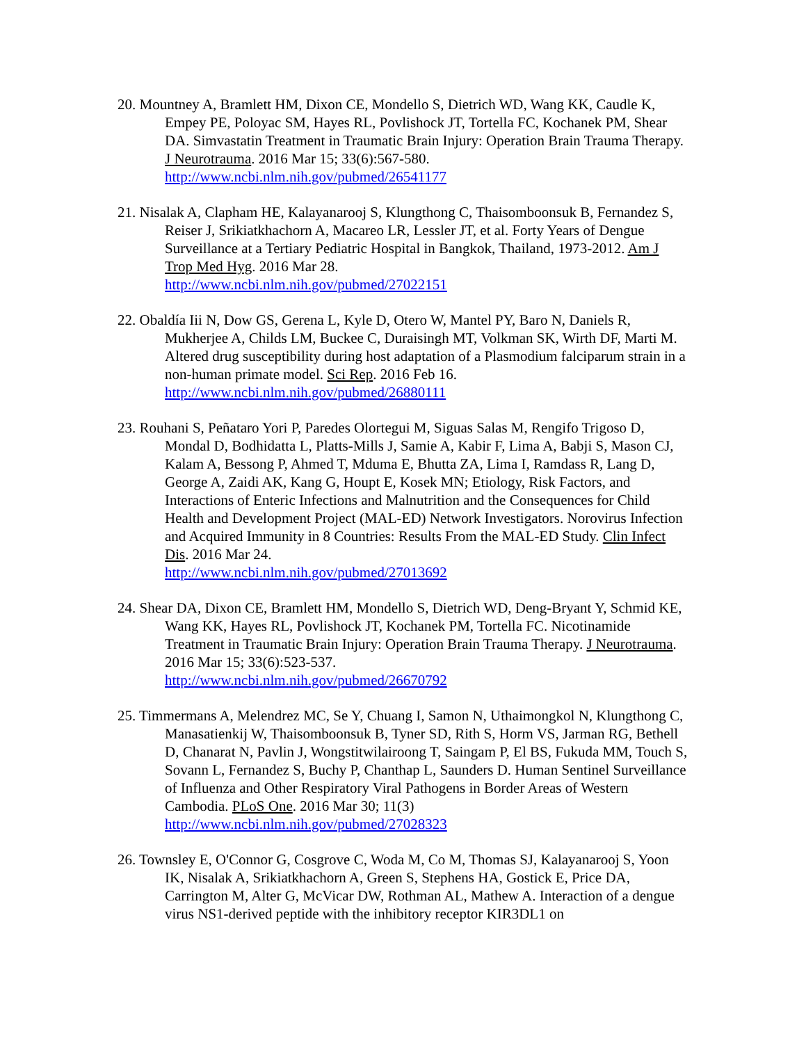20. Mountney A, Bramlett HM, Dixon CE, Mondello S, Dietrich WD, Wang KK, Caudle K, Empey PE, Poloyac SM, Hayes RL, Povlishock JT, Tortella FC, Kochanek PM, Shear DA. Simvastatin Treatment in Traumatic Brain Injury: Operation Brain Trauma Therapy. J Neurotrauma. 2016 Mar 15; 33(6):567-580.
http://www.ncbi.nlm.nih.gov/pubmed/26541177
21. Nisalak A, Clapham HE, Kalayanarooj S, Klungthong C, Thaisomboonsuk B, Fernandez S, Reiser J, Srikiatkhachorn A, Macareo LR, Lessler JT, et al. Forty Years of Dengue Surveillance at a Tertiary Pediatric Hospital in Bangkok, Thailand, 1973-2012. Am J Trop Med Hyg. 2016 Mar 28.
http://www.ncbi.nlm.nih.gov/pubmed/27022151
22. Obaldía Iii N, Dow GS, Gerena L, Kyle D, Otero W, Mantel PY, Baro N, Daniels R, Mukherjee A, Childs LM, Buckee C, Duraisingh MT, Volkman SK, Wirth DF, Marti M. Altered drug susceptibility during host adaptation of a Plasmodium falciparum strain in a non-human primate model. Sci Rep. 2016 Feb 16.
http://www.ncbi.nlm.nih.gov/pubmed/26880111
23. Rouhani S, Peñataro Yori P, Paredes Olortegui M, Siguas Salas M, Rengifo Trigoso D, Mondal D, Bodhidatta L, Platts-Mills J, Samie A, Kabir F, Lima A, Babji S, Mason CJ, Kalam A, Bessong P, Ahmed T, Mduma E, Bhutta ZA, Lima I, Ramdass R, Lang D, George A, Zaidi AK, Kang G, Houpt E, Kosek MN; Etiology, Risk Factors, and Interactions of Enteric Infections and Malnutrition and the Consequences for Child Health and Development Project (MAL-ED) Network Investigators. Norovirus Infection and Acquired Immunity in 8 Countries: Results From the MAL-ED Study. Clin Infect Dis. 2016 Mar 24.
http://www.ncbi.nlm.nih.gov/pubmed/27013692
24. Shear DA, Dixon CE, Bramlett HM, Mondello S, Dietrich WD, Deng-Bryant Y, Schmid KE, Wang KK, Hayes RL, Povlishock JT, Kochanek PM, Tortella FC. Nicotinamide Treatment in Traumatic Brain Injury: Operation Brain Trauma Therapy. J Neurotrauma. 2016 Mar 15; 33(6):523-537.
http://www.ncbi.nlm.nih.gov/pubmed/26670792
25. Timmermans A, Melendrez MC, Se Y, Chuang I, Samon N, Uthaimongkol N, Klungthong C, Manasatienkij W, Thaisomboonsuk B, Tyner SD, Rith S, Horm VS, Jarman RG, Bethell D, Chanarat N, Pavlin J, Wongstitwilairoong T, Saingam P, El BS, Fukuda MM, Touch S, Sovann L, Fernandez S, Buchy P, Chanthap L, Saunders D. Human Sentinel Surveillance of Influenza and Other Respiratory Viral Pathogens in Border Areas of Western Cambodia. PLoS One. 2016 Mar 30; 11(3) http://www.ncbi.nlm.nih.gov/pubmed/27028323
26. Townsley E, O'Connor G, Cosgrove C, Woda M, Co M, Thomas SJ, Kalayanarooj S, Yoon IK, Nisalak A, Srikiatkhachorn A, Green S, Stephens HA, Gostick E, Price DA, Carrington M, Alter G, McVicar DW, Rothman AL, Mathew A. Interaction of a dengue virus NS1-derived peptide with the inhibitory receptor KIR3DL1 on